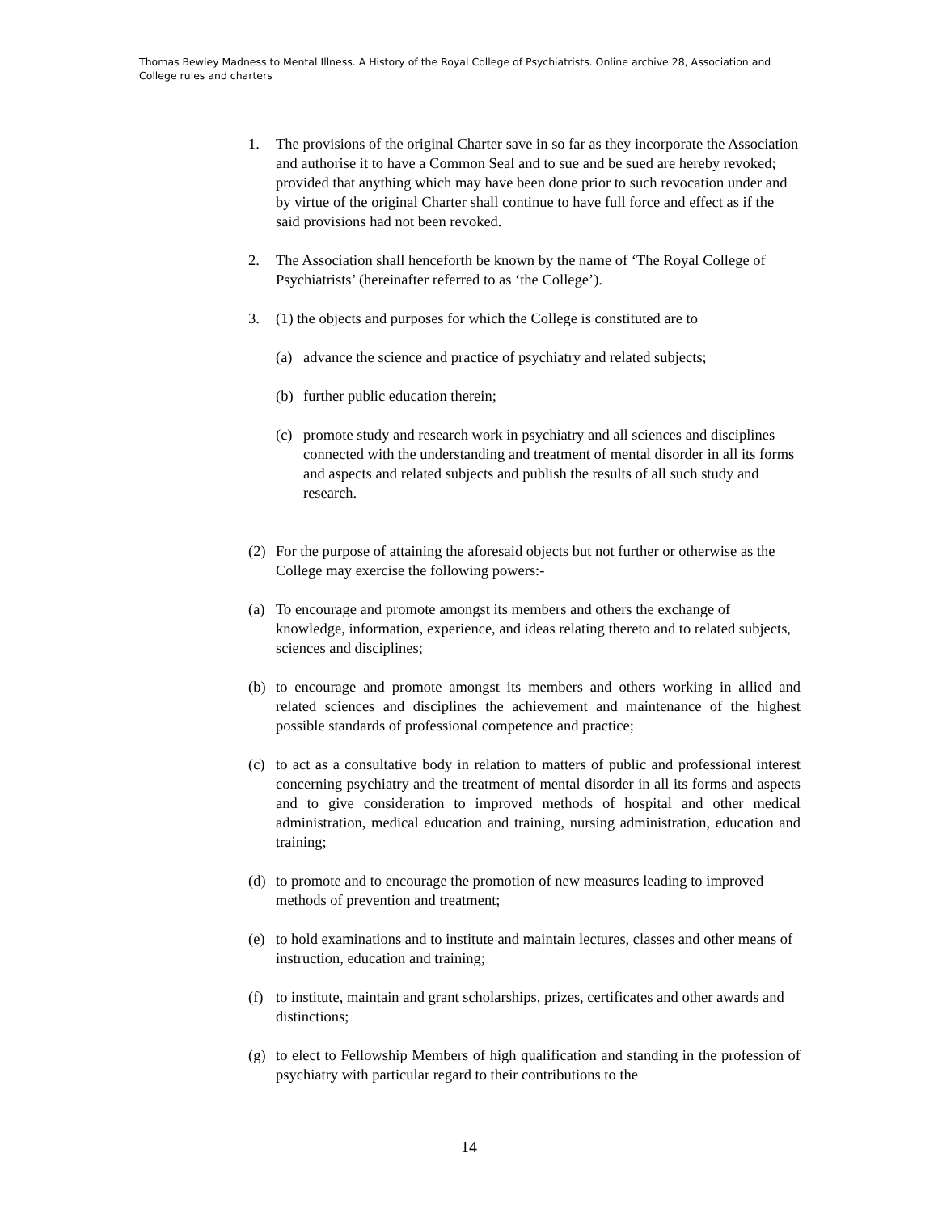Thomas Bewley Madness to Mental Illness. A History of the Royal College of Psychiatrists. Online archive 28, Association and College rules and charters
1. The provisions of the original Charter save in so far as they incorporate the Association and authorise it to have a Common Seal and to sue and be sued are hereby revoked; provided that anything which may have been done prior to such revocation under and by virtue of the original Charter shall continue to have full force and effect as if the said provisions had not been revoked.
2. The Association shall henceforth be known by the name of ‘The Royal College of Psychiatrists’ (hereinafter referred to as ‘the College’).
3. (1) the objects and purposes for which the College is constituted are to
(a) advance the science and practice of psychiatry and related subjects;
(b) further public education therein;
(c) promote study and research work in psychiatry and all sciences and disciplines connected with the understanding and treatment of mental disorder in all its forms and aspects and related subjects and publish the results of all such study and research.
(2) For the purpose of attaining the aforesaid objects but not further or otherwise as the College may exercise the following powers:-
(a) To encourage and promote amongst its members and others the exchange of knowledge, information, experience, and ideas relating thereto and to related subjects, sciences and disciplines;
(b) to encourage and promote amongst its members and others working in allied and related sciences and disciplines the achievement and maintenance of the highest possible standards of professional competence and practice;
(c) to act as a consultative body in relation to matters of public and professional interest concerning psychiatry and the treatment of mental disorder in all its forms and aspects and to give consideration to improved methods of hospital and other medical administration, medical education and training, nursing administration, education and training;
(d) to promote and to encourage the promotion of new measures leading to improved methods of prevention and treatment;
(e) to hold examinations and to institute and maintain lectures, classes and other means of instruction, education and training;
(f) to institute, maintain and grant scholarships, prizes, certificates and other awards and distinctions;
(g) to elect to Fellowship Members of high qualification and standing in the profession of psychiatry with particular regard to their contributions to the
14